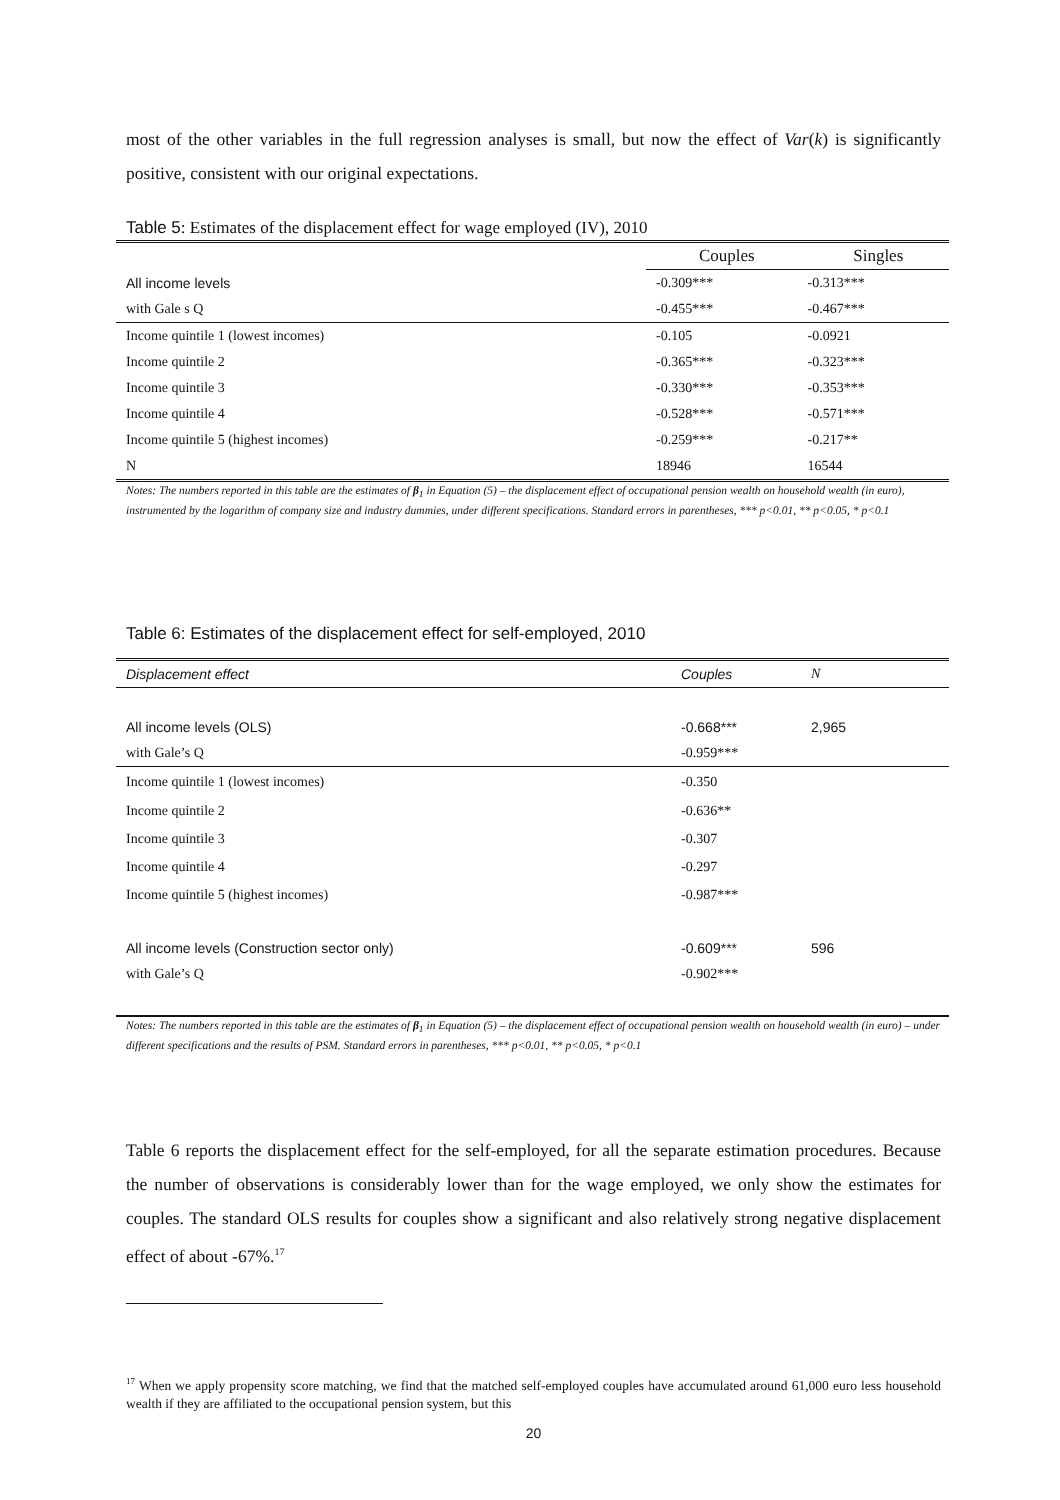most of the other variables in the full regression analyses is small, but now the effect of Var(k) is significantly positive, consistent with our original expectations.
Table 5: Estimates of the displacement effect for wage employed (IV), 2010
| | Couples | Singles |
| All income levels | -0.309*** | -0.313*** |
| with Gale s Q | -0.455*** | -0.467*** |
| Income quintile 1 (lowest incomes) | -0.105 | -0.0921 |
| Income quintile 2 | -0.365*** | -0.323*** |
| Income quintile 3 | -0.330*** | -0.353*** |
| Income quintile 4 | -0.528*** | -0.571*** |
| Income quintile 5 (highest incomes) | -0.259*** | -0.217** |
| N | 18946 | 16544 |
Notes: The numbers reported in this table are the estimates of β<sub>1</sub> in Equation (5) – the displacement effect of occupational pension wealth on household wealth (in euro), instrumented by the logarithm of company size and industry dummies, under different specifications. Standard errors in parentheses, *** p<0.01, ** p<0.05, * p<0.1
Table 6: Estimates of the displacement effect for self-employed, 2010
| Displacement effect | Couples | N |
| All income levels (OLS) | -0.668*** | 2,965 |
| with Gale’s Q | -0.959*** | |
| Income quintile 1 (lowest incomes) | -0.350 | |
| Income quintile 2 | -0.636** | |
| Income quintile 3 | -0.307 | |
| Income quintile 4 | -0.297 | |
| Income quintile 5 (highest incomes) | -0.987*** | |
| All income levels (Construction sector only) | -0.609*** | 596 |
| with Gale’s Q | -0.902*** | |
Notes: The numbers reported in this table are the estimates of β<sub>1</sub> in Equation (5) – the displacement effect of occupational pension wealth on household wealth (in euro) – under different specifications and the results of PSM. Standard errors in parentheses, *** p<0.01, ** p<0.05, * p<0.1
Table 6 reports the displacement effect for the self-employed, for all the separate estimation procedures. Because the number of observations is considerably lower than for the wage employed, we only show the estimates for couples. The standard OLS results for couples show a significant and also relatively strong negative displacement effect of about -67%.<sup>17</sup>
<sup>17</sup> When we apply propensity score matching, we find that the matched self-employed couples have accumulated around 61,000 euro less household wealth if they are affiliated to the occupational pension system, but this
20